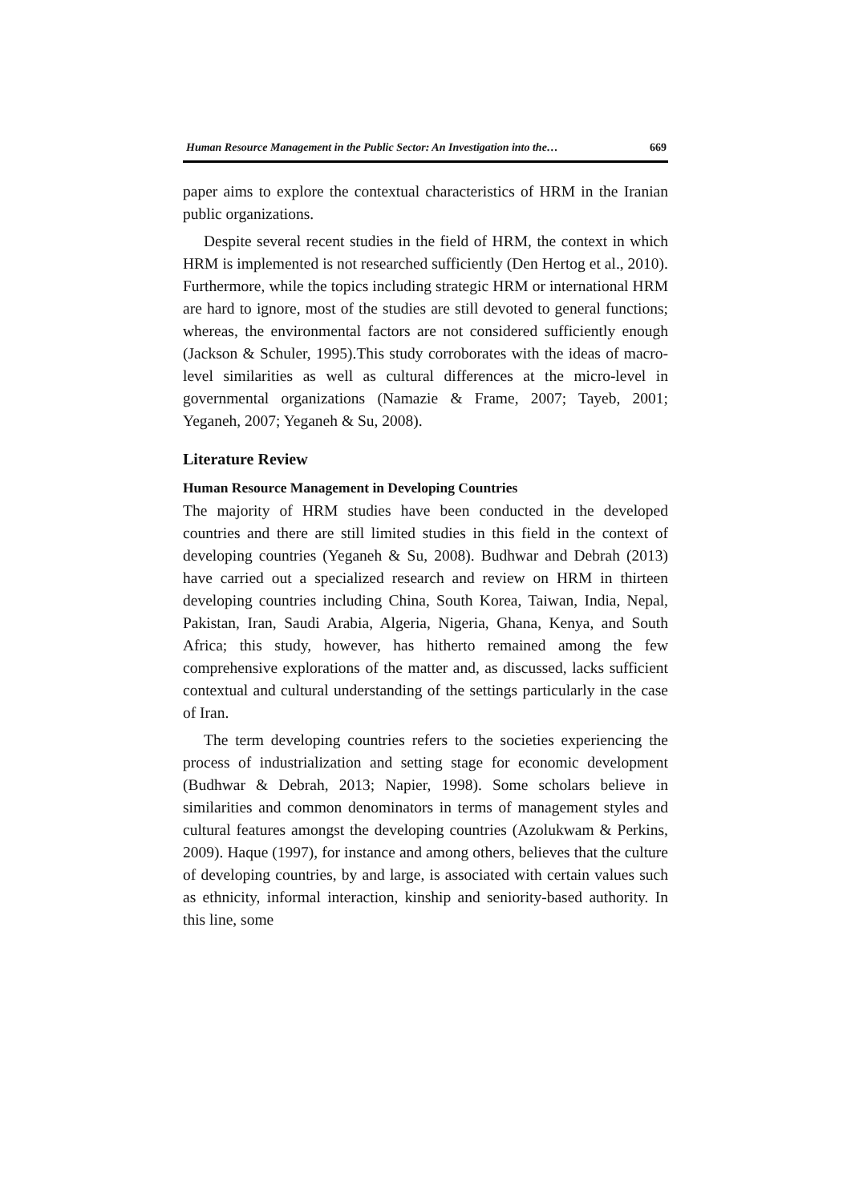Human Resource Management in the Public Sector: An Investigation into the… 669
paper aims to explore the contextual characteristics of HRM in the Iranian public organizations.
Despite several recent studies in the field of HRM, the context in which HRM is implemented is not researched sufficiently (Den Hertog et al., 2010). Furthermore, while the topics including strategic HRM or international HRM are hard to ignore, most of the studies are still devoted to general functions; whereas, the environmental factors are not considered sufficiently enough (Jackson & Schuler, 1995).This study corroborates with the ideas of macro-level similarities as well as cultural differences at the micro-level in governmental organizations (Namazie & Frame, 2007; Tayeb, 2001; Yeganeh, 2007; Yeganeh & Su, 2008).
Literature Review
Human Resource Management in Developing Countries
The majority of HRM studies have been conducted in the developed countries and there are still limited studies in this field in the context of developing countries (Yeganeh & Su, 2008). Budhwar and Debrah (2013) have carried out a specialized research and review on HRM in thirteen developing countries including China, South Korea, Taiwan, India, Nepal, Pakistan, Iran, Saudi Arabia, Algeria, Nigeria, Ghana, Kenya, and South Africa; this study, however, has hitherto remained among the few comprehensive explorations of the matter and, as discussed, lacks sufficient contextual and cultural understanding of the settings particularly in the case of Iran.
The term developing countries refers to the societies experiencing the process of industrialization and setting stage for economic development (Budhwar & Debrah, 2013; Napier, 1998). Some scholars believe in similarities and common denominators in terms of management styles and cultural features amongst the developing countries (Azolukwam & Perkins, 2009). Haque (1997), for instance and among others, believes that the culture of developing countries, by and large, is associated with certain values such as ethnicity, informal interaction, kinship and seniority-based authority. In this line, some